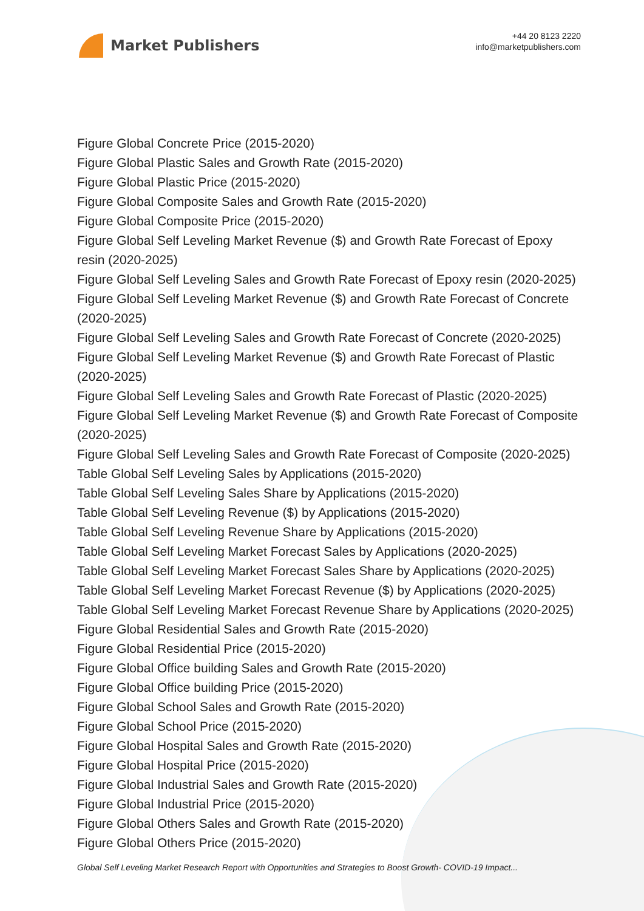Market Publishers
+44 20 8123 2220
info@marketpublishers.com
Figure Global Concrete Price (2015-2020)
Figure Global Plastic Sales and Growth Rate (2015-2020)
Figure Global Plastic Price (2015-2020)
Figure Global Composite Sales and Growth Rate (2015-2020)
Figure Global Composite Price (2015-2020)
Figure Global Self Leveling Market Revenue ($) and Growth Rate Forecast of Epoxy resin (2020-2025)
Figure Global Self Leveling Sales and Growth Rate Forecast of Epoxy resin (2020-2025)
Figure Global Self Leveling Market Revenue ($) and Growth Rate Forecast of Concrete (2020-2025)
Figure Global Self Leveling Sales and Growth Rate Forecast of Concrete (2020-2025)
Figure Global Self Leveling Market Revenue ($) and Growth Rate Forecast of Plastic (2020-2025)
Figure Global Self Leveling Sales and Growth Rate Forecast of Plastic (2020-2025)
Figure Global Self Leveling Market Revenue ($) and Growth Rate Forecast of Composite (2020-2025)
Figure Global Self Leveling Sales and Growth Rate Forecast of Composite (2020-2025)
Table Global Self Leveling Sales by Applications (2015-2020)
Table Global Self Leveling Sales Share by Applications (2015-2020)
Table Global Self Leveling Revenue ($) by Applications (2015-2020)
Table Global Self Leveling Revenue Share by Applications (2015-2020)
Table Global Self Leveling Market Forecast Sales by Applications (2020-2025)
Table Global Self Leveling Market Forecast Sales Share by Applications (2020-2025)
Table Global Self Leveling Market Forecast Revenue ($) by Applications (2020-2025)
Table Global Self Leveling Market Forecast Revenue Share by Applications (2020-2025)
Figure Global Residential Sales and Growth Rate (2015-2020)
Figure Global Residential Price (2015-2020)
Figure Global Office building Sales and Growth Rate (2015-2020)
Figure Global Office building Price (2015-2020)
Figure Global School Sales and Growth Rate (2015-2020)
Figure Global School Price (2015-2020)
Figure Global Hospital Sales and Growth Rate (2015-2020)
Figure Global Hospital Price (2015-2020)
Figure Global Industrial Sales and Growth Rate (2015-2020)
Figure Global Industrial Price (2015-2020)
Figure Global Others Sales and Growth Rate (2015-2020)
Figure Global Others Price (2015-2020)
Global Self Leveling Market Research Report with Opportunities and Strategies to Boost Growth- COVID-19 Impact...